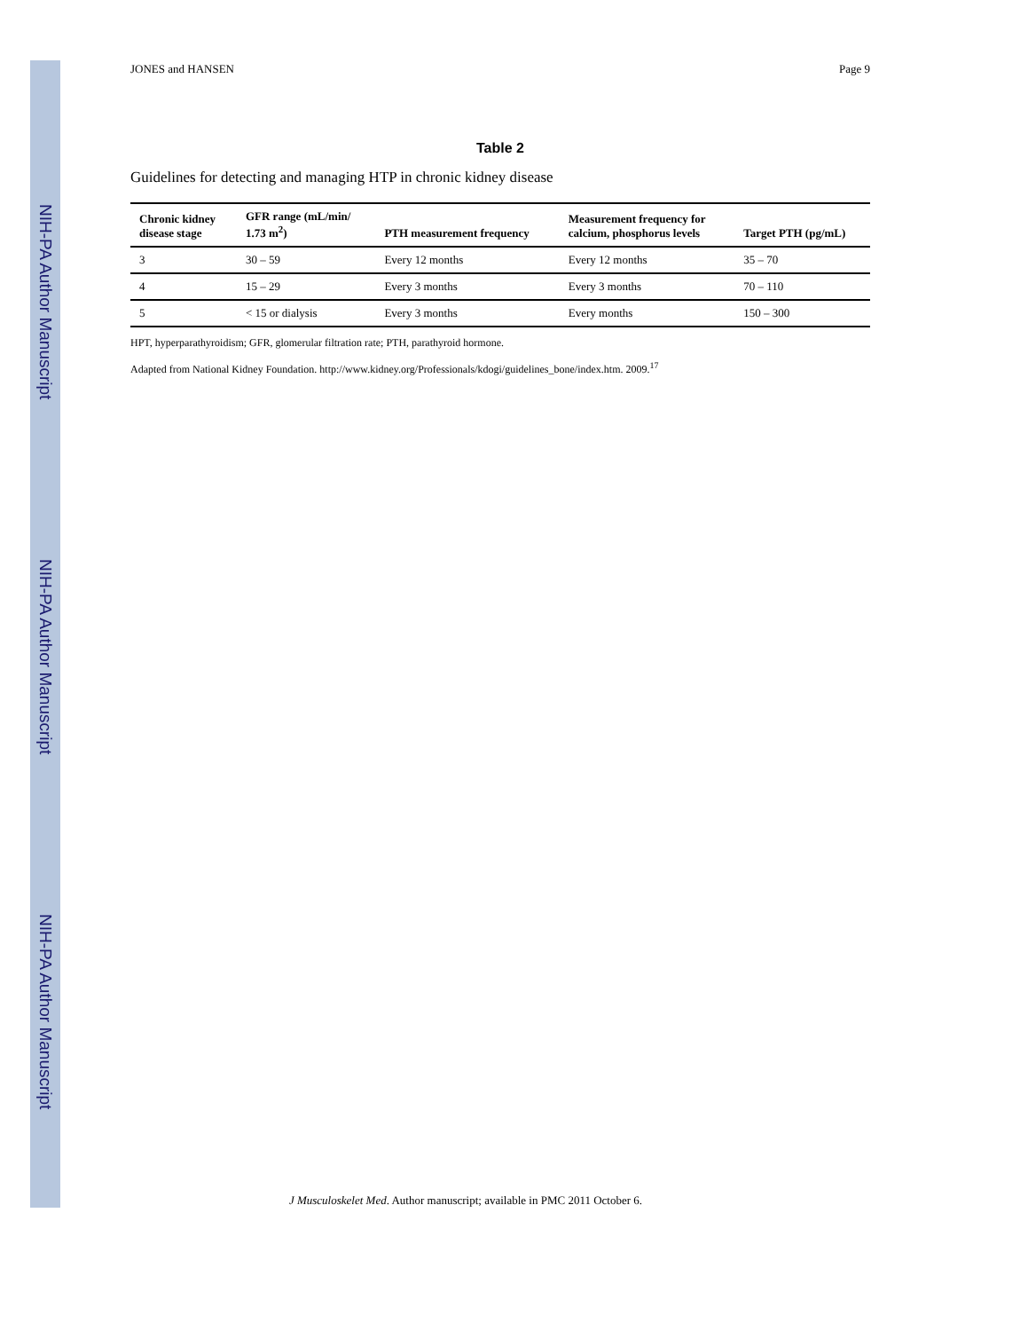NIH-PA Author Manuscript
NIH-PA Author Manuscript
NIH-PA Author Manuscript
JONES and HANSEN Page 9
Table 2
Guidelines for detecting and managing HTP in chronic kidney disease
| Chronic kidney disease stage | GFR range (mL/min/ 1.73 m<sup>2</sup>) | PTH measurement frequency | Measurement frequency for calcium, phosphorus levels | Target PTH (pg/mL) |
| --- | --- | --- | --- | --- |
| 3 | 30 – 59 | Every 12 months | Every 12 months | 35 – 70 |
| 4 | 15 – 29 | Every 3 months | Every 3 months | 70 – 110 |
| 5 | < 15 or dialysis | Every 3 months | Every months | 150 – 300 |
HPT, hyperparathyroidism; GFR, glomerular filtration rate; PTH, parathyroid hormone.
Adapted from National Kidney Foundation. http://www.kidney.org/Professionals/kdogi/guidelines_bone/index.htm. 2009.<sup>17</sup>
J Musculoskelet Med. Author manuscript; available in PMC 2011 October 6.